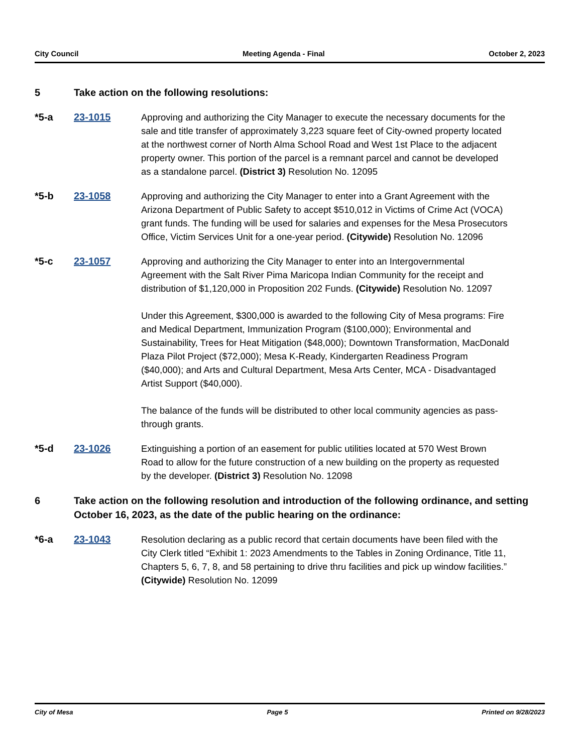City Council Meeting Agenda - Final October 2, 2023
5 Take action on the following resolutions:
*5-a 23-1015 Approving and authorizing the City Manager to execute the necessary documents for the sale and title transfer of approximately 3,223 square feet of City-owned property located at the northwest corner of North Alma School Road and West 1st Place to the adjacent property owner. This portion of the parcel is a remnant parcel and cannot be developed as a standalone parcel. (District 3) Resolution No. 12095
*5-b 23-1058 Approving and authorizing the City Manager to enter into a Grant Agreement with the Arizona Department of Public Safety to accept $510,012 in Victims of Crime Act (VOCA) grant funds. The funding will be used for salaries and expenses for the Mesa Prosecutors Office, Victim Services Unit for a one-year period. (Citywide) Resolution No. 12096
*5-c 23-1057 Approving and authorizing the City Manager to enter into an Intergovernmental Agreement with the Salt River Pima Maricopa Indian Community for the receipt and distribution of $1,120,000 in Proposition 202 Funds. (Citywide) Resolution No. 12097
Under this Agreement, $300,000 is awarded to the following City of Mesa programs: Fire and Medical Department, Immunization Program ($100,000); Environmental and Sustainability, Trees for Heat Mitigation ($48,000); Downtown Transformation, MacDonald Plaza Pilot Project ($72,000); Mesa K-Ready, Kindergarten Readiness Program ($40,000); and Arts and Cultural Department, Mesa Arts Center, MCA - Disadvantaged Artist Support ($40,000).
The balance of the funds will be distributed to other local community agencies as pass-through grants.
*5-d 23-1026 Extinguishing a portion of an easement for public utilities located at 570 West Brown Road to allow for the future construction of a new building on the property as requested by the developer. (District 3) Resolution No. 12098
6 Take action on the following resolution and introduction of the following ordinance, and setting October 16, 2023, as the date of the public hearing on the ordinance:
*6-a 23-1043 Resolution declaring as a public record that certain documents have been filed with the City Clerk titled “Exhibit 1: 2023 Amendments to the Tables in Zoning Ordinance, Title 11, Chapters 5, 6, 7, 8, and 58 pertaining to drive thru facilities and pick up window facilities.” (Citywide) Resolution No. 12099
City of Mesa Page 5 Printed on 9/28/2023